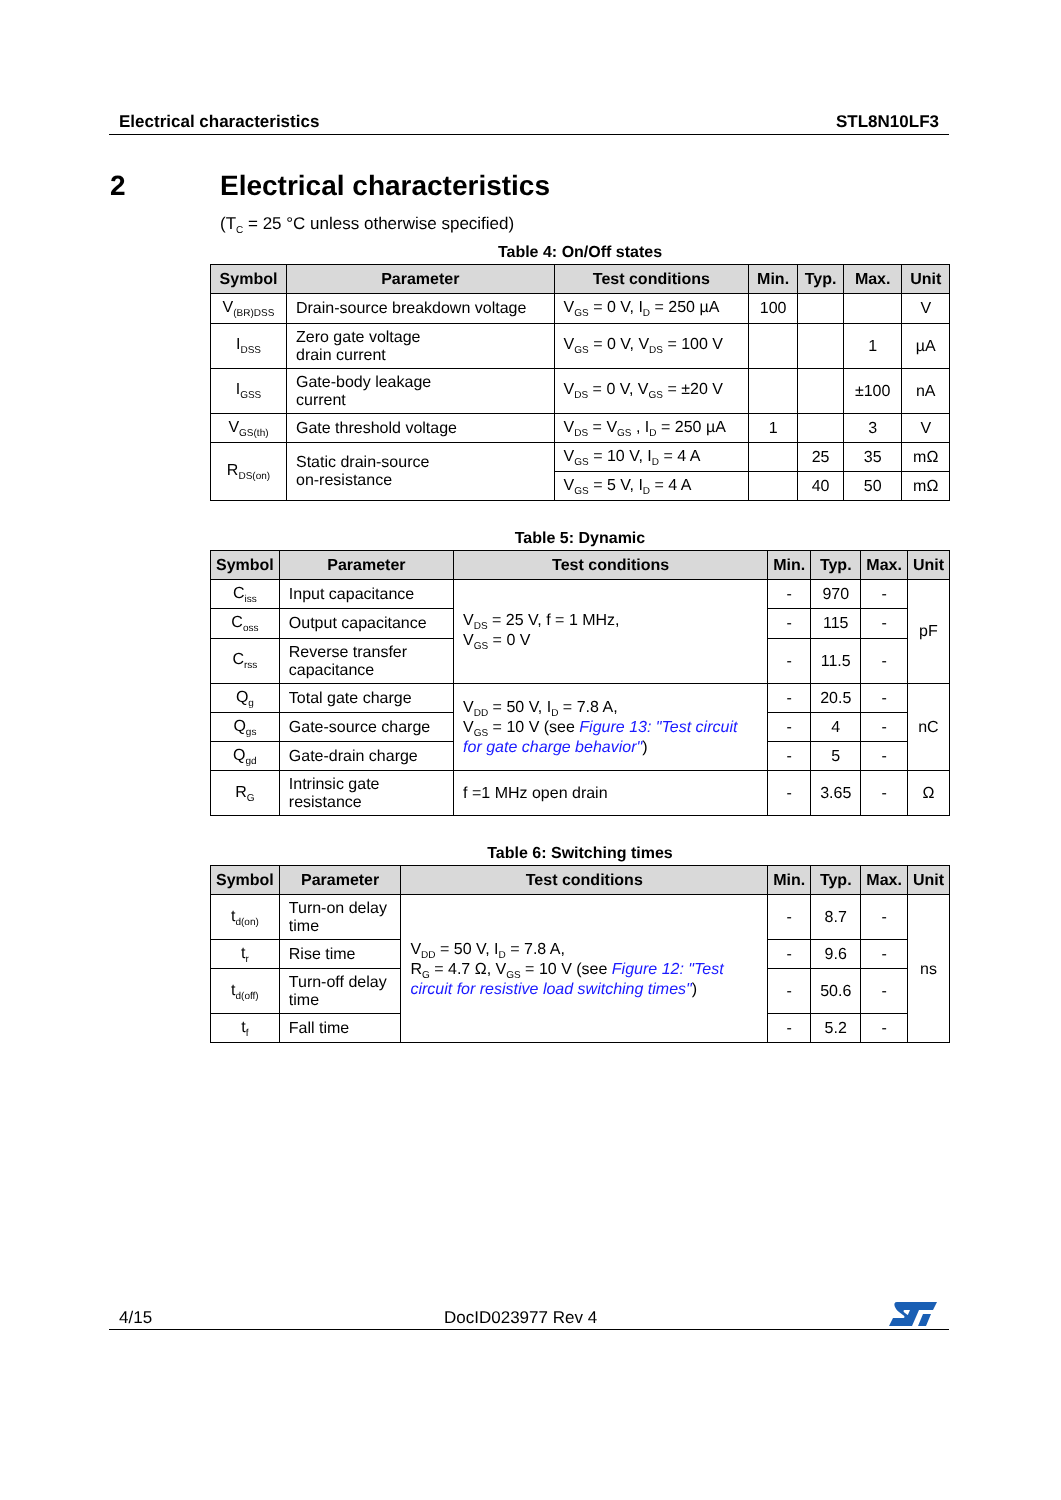Electrical characteristics STL8N10LF3
2 Electrical characteristics
(T<sub>C</sub> = 25 °C unless otherwise specified)
Table 4: On/Off states
| Symbol | Parameter | Test conditions | Min. | Typ. | Max. | Unit |
| --- | --- | --- | --- | --- | --- | --- |
| V<sub>(BR)DSS</sub> | Drain-source breakdown voltage | V<sub>GS</sub> = 0 V, I<sub>D</sub> = 250 µA | 100 | | | V |
| I<sub>DSS</sub> | Zero gate voltage drain current | V<sub>GS</sub> = 0 V, V<sub>DS</sub> = 100 V | | | 1 | µA |
| I<sub>GSS</sub> | Gate-body leakage current | V<sub>DS</sub> = 0 V, V<sub>GS</sub> = ±20 V | | | ±100 | nA |
| V<sub>GS(th)</sub> | Gate threshold voltage | V<sub>DS</sub> = V<sub>GS</sub> , I<sub>D</sub> = 250 µA | 1 | | 3 | V |
| R<sub>DS(on)</sub> | Static drain-source on-resistance | V<sub>GS</sub> = 10 V, I<sub>D</sub> = 4 A | | 25 | 35 | mΩ |
| | | V<sub>GS</sub> = 5 V, I<sub>D</sub> = 4 A | | 40 | 50 | mΩ |
Table 5: Dynamic
| Symbol | Parameter | Test conditions | Min. | Typ. | Max. | Unit |
| --- | --- | --- | --- | --- | --- | --- |
| C<sub>iss</sub> | Input capacitance | V<sub>DS</sub> = 25 V, f = 1 MHz, V<sub>GS</sub> = 0 V | - | 970 | - | pF |
| C<sub>oss</sub> | Output capacitance | | - | 115 | - | |
| C<sub>rss</sub> | Reverse transfer capacitance | | - | 11.5 | - | |
| Q<sub>g</sub> | Total gate charge | V<sub>DD</sub> = 50 V, I<sub>D</sub> = 7.8 A, V<sub>GS</sub> = 10 V (see Figure 13: "Test circuit for gate charge behavior" ) | - | 20.5 | - | nC |
| Q<sub>gs</sub> | Gate-source charge | | - | 4 | - | |
| Q<sub>gd</sub> | Gate-drain charge | | - | 5 | - | |
| R<sub>G</sub> | Intrinsic gate resistance | f =1 MHz open drain | - | 3.65 | - | Ω |
Table 6: Switching times
| Symbol | Parameter | Test conditions | Min. | Typ. | Max. | Unit |
| --- | --- | --- | --- | --- | --- | --- |
| t<sub>d(on)</sub> | Turn-on delay time | V<sub>DD</sub> = 50 V, I<sub>D</sub> = 7.8 A, R<sub>G</sub> = 4.7 Ω, V<sub>GS</sub> = 10 V (see Figure 12: "Test circuit for resistive load switching times" ) | - | 8.7 | - | ns |
| t<sub>r</sub> | Rise time | | - | 9.6 | - | |
| t<sub>d(off)</sub> | Turn-off delay time | | - | 50.6 | - | |
| t<sub>f</sub> | Fall time | | - | 5.2 | - | |
4/15 DocID023977 Rev 4